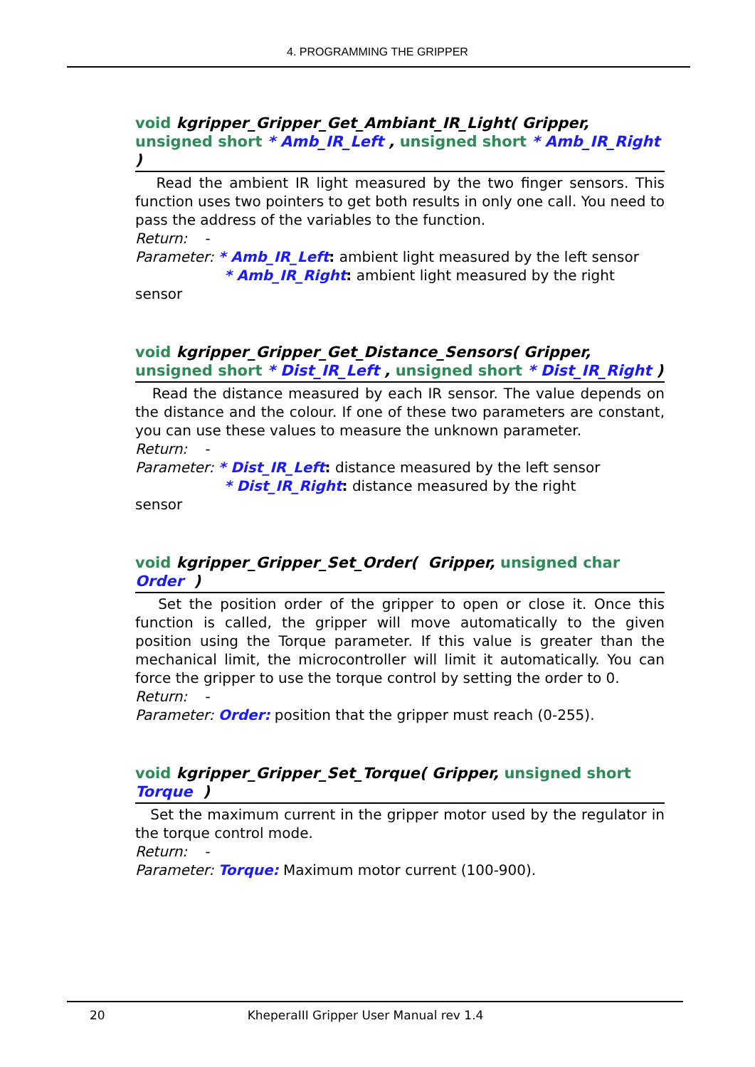4. PROGRAMMING THE GRIPPER
void kgripper_Gripper_Get_Ambiant_IR_Light( Gripper, unsigned short * Amb_IR_Left , unsigned short * Amb_IR_Right )
Read the ambient IR light measured by the two finger sensors. This function uses two pointers to get both results in only one call. You need to pass the address of the variables to the function.
Return: -
Parameter: * Amb_IR_Left: ambient light measured by the left sensor
* Amb_IR_Right: ambient light measured by the right
sensor
void kgripper_Gripper_Get_Distance_Sensors( Gripper, unsigned short * Dist_IR_Left , unsigned short * Dist_IR_Right )
Read the distance measured by each IR sensor. The value depends on the distance and the colour. If one of these two parameters are constant, you can use these values to measure the unknown parameter.
Return: -
Parameter: * Dist_IR_Left: distance measured by the left sensor
* Dist_IR_Right: distance measured by the right
sensor
void kgripper_Gripper_Set_Order( Gripper, unsigned char Order )
Set the position order of the gripper to open or close it. Once this function is called, the gripper will move automatically to the given position using the Torque parameter. If this value is greater than the mechanical limit, the microcontroller will limit it automatically. You can force the gripper to use the torque control by setting the order to 0.
Return: -
Parameter: Order: position that the gripper must reach (0-255).
void kgripper_Gripper_Set_Torque( Gripper, unsigned short Torque )
Set the maximum current in the gripper motor used by the regulator in the torque control mode.
Return: -
Parameter: Torque: Maximum motor current (100-900).
20 KheperaIII Gripper User Manual rev 1.4